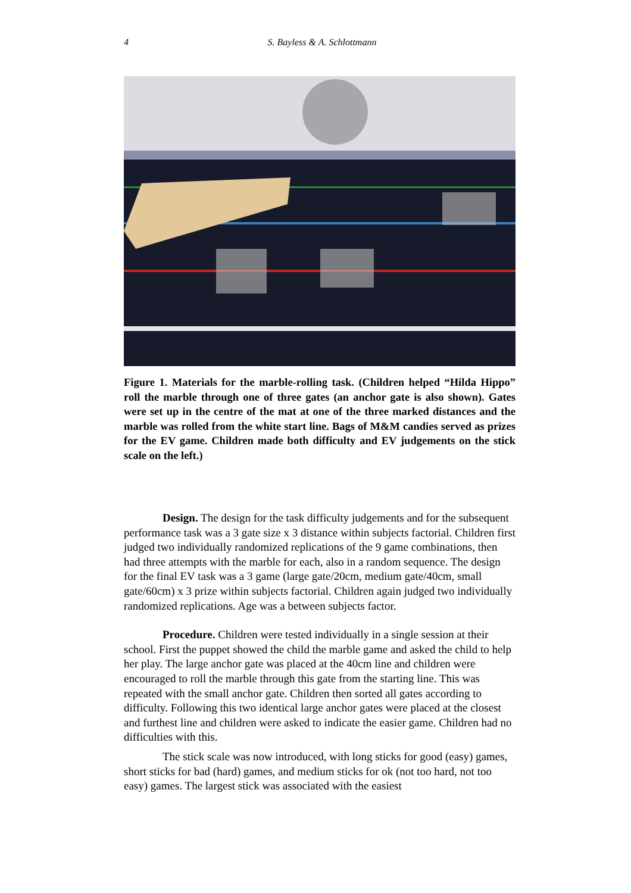4
S. Bayless & A. Schlottmann
Figure 1. Materials for the marble-rolling task. (Children helped “Hilda Hippo” roll the marble through one of three gates (an anchor gate is also shown). Gates were set up in the centre of the mat at one of the three marked distances and the marble was rolled from the white start line. Bags of M&M candies served as prizes for the EV game. Children made both difficulty and EV judgements on the stick scale on the left.)
Design. The design for the task difficulty judgements and for the subsequent performance task was a 3 gate size x 3 distance within subjects factorial. Children first judged two individually randomized replications of the 9 game combinations, then had three attempts with the marble for each, also in a random sequence. The design for the final EV task was a 3 game (large gate/20cm, medium gate/40cm, small gate/60cm) x 3 prize within subjects factorial. Children again judged two individually randomized replications. Age was a between subjects factor.
Procedure. Children were tested individually in a single session at their school. First the puppet showed the child the marble game and asked the child to help her play. The large anchor gate was placed at the 40cm line and children were encouraged to roll the marble through this gate from the starting line. This was repeated with the small anchor gate. Children then sorted all gates according to difficulty. Following this two identical large anchor gates were placed at the closest and furthest line and children were asked to indicate the easier game. Children had no difficulties with this.
The stick scale was now introduced, with long sticks for good (easy) games, short sticks for bad (hard) games, and medium sticks for ok (not too hard, not too easy) games. The largest stick was associated with the easiest